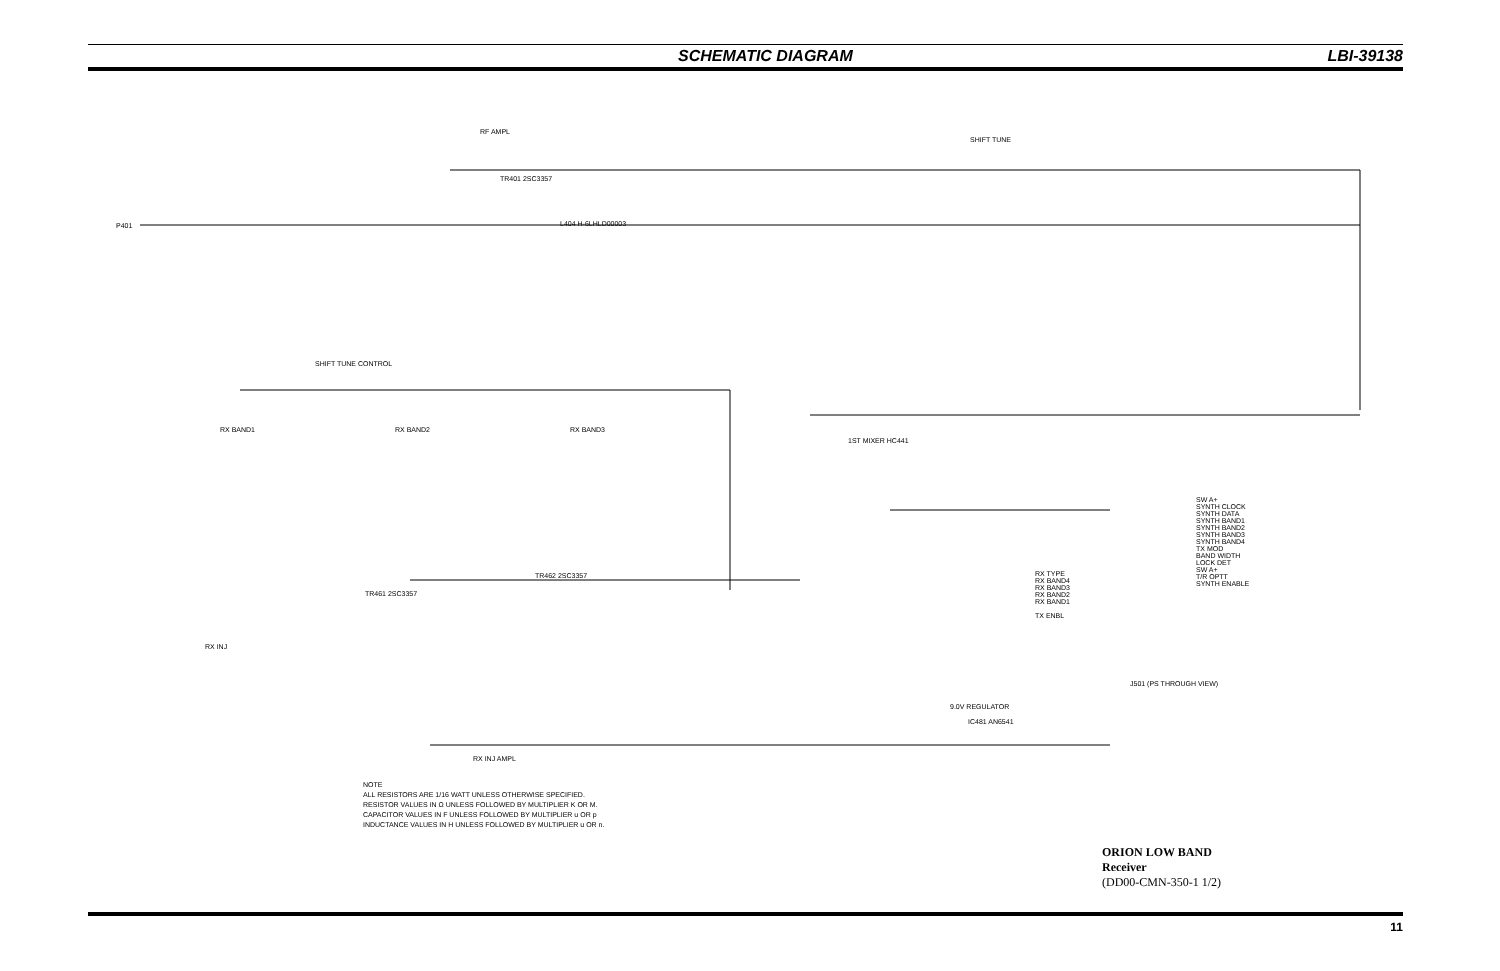SCHEMATIC DIAGRAM LBI-39138
RF AMPL
SHIFT TUNE
SHIFT TUNE CONTROL
P401
TR401 2SC3357
L404 H-6LHLD00003
1ST MIXER HC441
RX BAND1 RX BAND2 RX BAND3
RX INJ
TR461 2SC3357
TR462 2SC3357
RX INJ AMPL
9.0V REGULATOR
IC481 AN6541
SW A+
SYNTH CLOCK
SYNTH DATA
SYNTH BAND1
SYNTH BAND2
SYNTH BAND3
SYNTH BAND4
TX MOD
BAND WIDTH
LOCK DET
SW A+
T/R OPTT
SYNTH ENABLE
RX TYPE
RX BAND4
RX BAND3
RX BAND2
RX BAND1
TX ENBL
J501 (PS THROUGH VIEW)
NOTE
ALL RESISTORS ARE 1/16 WATT UNLESS OTHERWISE SPECIFIED.
RESISTOR VALUES IN Ω UNLESS FOLLOWED BY MULTIPLIER K OR M.
CAPACITOR VALUES IN F UNLESS FOLLOWED BY MULTIPLIER u OR p
INDUCTANCE VALUES IN H UNLESS FOLLOWED BY MULTIPLIER u OR n.
ORION LOW BAND
Receiver
(DD00-CMN-350-1 1/2)
11